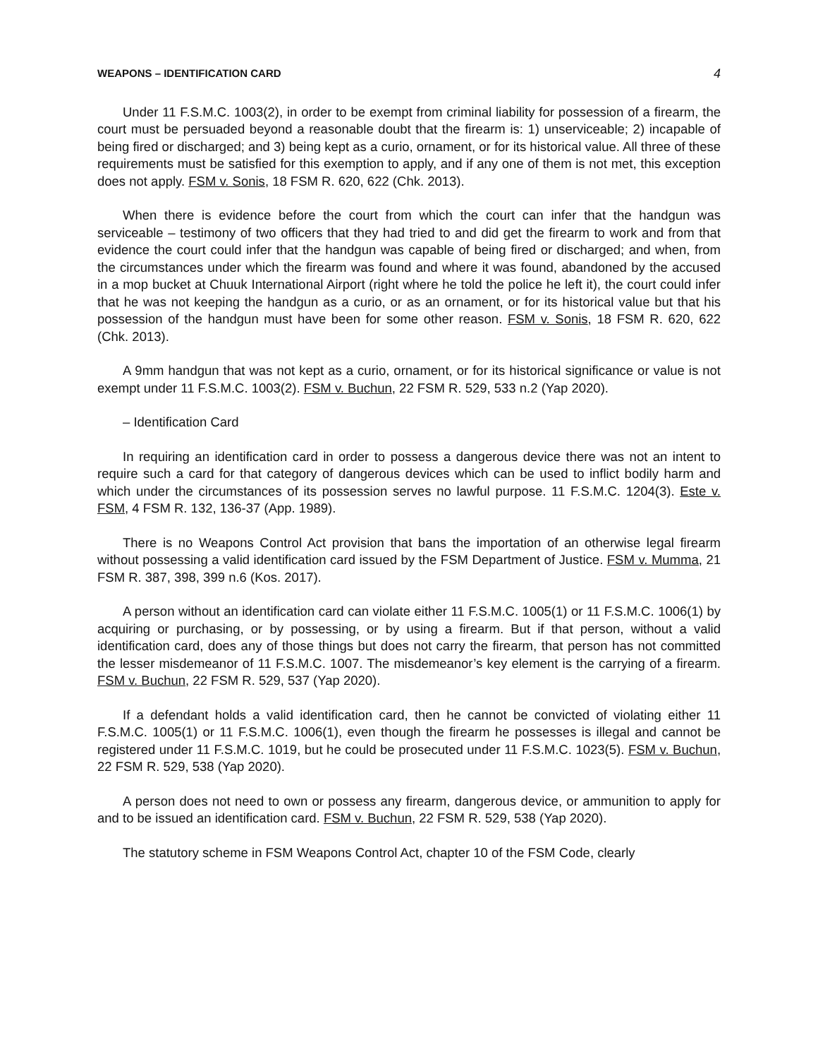WEAPONS – IDENTIFICATION CARD 4
Under 11 F.S.M.C. 1003(2), in order to be exempt from criminal liability for possession of a firearm, the court must be persuaded beyond a reasonable doubt that the firearm is: 1) unserviceable; 2) incapable of being fired or discharged; and 3) being kept as a curio, ornament, or for its historical value. All three of these requirements must be satisfied for this exemption to apply, and if any one of them is not met, this exception does not apply. FSM v. Sonis, 18 FSM R. 620, 622 (Chk. 2013).
When there is evidence before the court from which the court can infer that the handgun was serviceable – testimony of two officers that they had tried to and did get the firearm to work and from that evidence the court could infer that the handgun was capable of being fired or discharged; and when, from the circumstances under which the firearm was found and where it was found, abandoned by the accused in a mop bucket at Chuuk International Airport (right where he told the police he left it), the court could infer that he was not keeping the handgun as a curio, or as an ornament, or for its historical value but that his possession of the handgun must have been for some other reason. FSM v. Sonis, 18 FSM R. 620, 622 (Chk. 2013).
A 9mm handgun that was not kept as a curio, ornament, or for its historical significance or value is not exempt under 11 F.S.M.C. 1003(2). FSM v. Buchun, 22 FSM R. 529, 533 n.2 (Yap 2020).
– Identification Card
In requiring an identification card in order to possess a dangerous device there was not an intent to require such a card for that category of dangerous devices which can be used to inflict bodily harm and which under the circumstances of its possession serves no lawful purpose. 11 F.S.M.C. 1204(3). Este v. FSM, 4 FSM R. 132, 136-37 (App. 1989).
There is no Weapons Control Act provision that bans the importation of an otherwise legal firearm without possessing a valid identification card issued by the FSM Department of Justice. FSM v. Mumma, 21 FSM R. 387, 398, 399 n.6 (Kos. 2017).
A person without an identification card can violate either 11 F.S.M.C. 1005(1) or 11 F.S.M.C. 1006(1) by acquiring or purchasing, or by possessing, or by using a firearm. But if that person, without a valid identification card, does any of those things but does not carry the firearm, that person has not committed the lesser misdemeanor of 11 F.S.M.C. 1007. The misdemeanor’s key element is the carrying of a firearm. FSM v. Buchun, 22 FSM R. 529, 537 (Yap 2020).
If a defendant holds a valid identification card, then he cannot be convicted of violating either 11 F.S.M.C. 1005(1) or 11 F.S.M.C. 1006(1), even though the firearm he possesses is illegal and cannot be registered under 11 F.S.M.C. 1019, but he could be prosecuted under 11 F.S.M.C. 1023(5). FSM v. Buchun, 22 FSM R. 529, 538 (Yap 2020).
A person does not need to own or possess any firearm, dangerous device, or ammunition to apply for and to be issued an identification card. FSM v. Buchun, 22 FSM R. 529, 538 (Yap 2020).
The statutory scheme in FSM Weapons Control Act, chapter 10 of the FSM Code, clearly